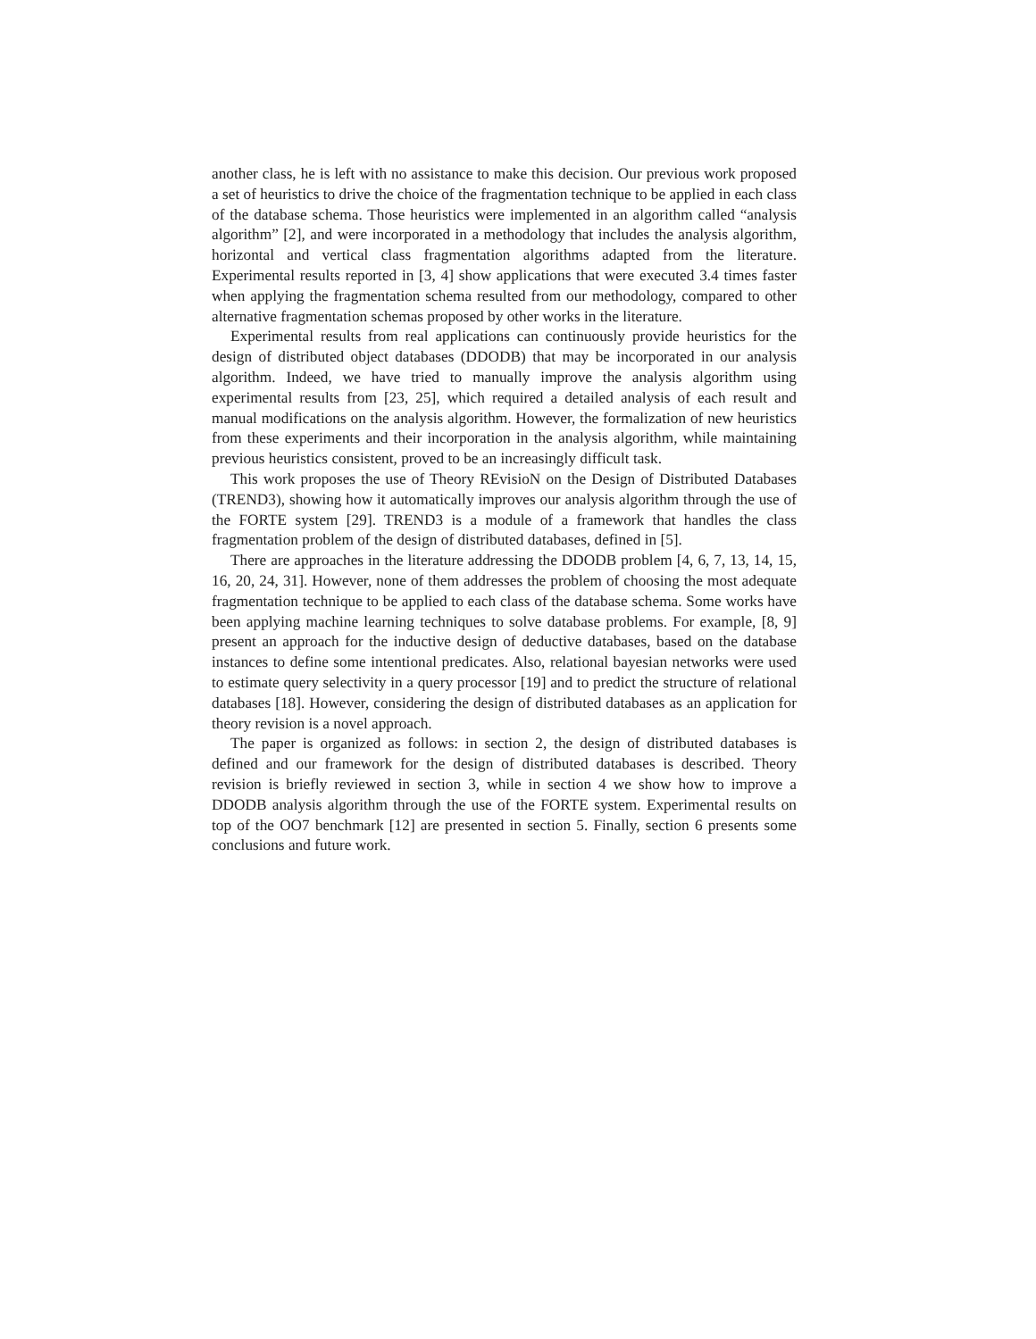another class, he is left with no assistance to make this decision. Our previous work proposed a set of heuristics to drive the choice of the fragmentation technique to be applied in each class of the database schema. Those heuristics were implemented in an algorithm called “analysis algorithm” [2], and were incorporated in a methodology that includes the analysis algorithm, horizontal and vertical class fragmentation algorithms adapted from the literature. Experimental results reported in [3, 4] show applications that were executed 3.4 times faster when applying the fragmentation schema resulted from our methodology, compared to other alternative fragmentation schemas proposed by other works in the literature.
Experimental results from real applications can continuously provide heuristics for the design of distributed object databases (DDODB) that may be incorporated in our analysis algorithm. Indeed, we have tried to manually improve the analysis algorithm using experimental results from [23, 25], which required a detailed analysis of each result and manual modifications on the analysis algorithm. However, the formalization of new heuristics from these experiments and their incorporation in the analysis algorithm, while maintaining previous heuristics consistent, proved to be an increasingly difficult task.
This work proposes the use of Theory REvisioN on the Design of Distributed Databases (TREND3), showing how it automatically improves our analysis algorithm through the use of the FORTE system [29]. TREND3 is a module of a framework that handles the class fragmentation problem of the design of distributed databases, defined in [5].
There are approaches in the literature addressing the DDODB problem [4, 6, 7, 13, 14, 15, 16, 20, 24, 31]. However, none of them addresses the problem of choosing the most adequate fragmentation technique to be applied to each class of the database schema. Some works have been applying machine learning techniques to solve database problems. For example, [8, 9] present an approach for the inductive design of deductive databases, based on the database instances to define some intentional predicates. Also, relational bayesian networks were used to estimate query selectivity in a query processor [19] and to predict the structure of relational databases [18]. However, considering the design of distributed databases as an application for theory revision is a novel approach.
The paper is organized as follows: in section 2, the design of distributed databases is defined and our framework for the design of distributed databases is described. Theory revision is briefly reviewed in section 3, while in section 4 we show how to improve a DDODB analysis algorithm through the use of the FORTE system. Experimental results on top of the OO7 benchmark [12] are presented in section 5. Finally, section 6 presents some conclusions and future work.